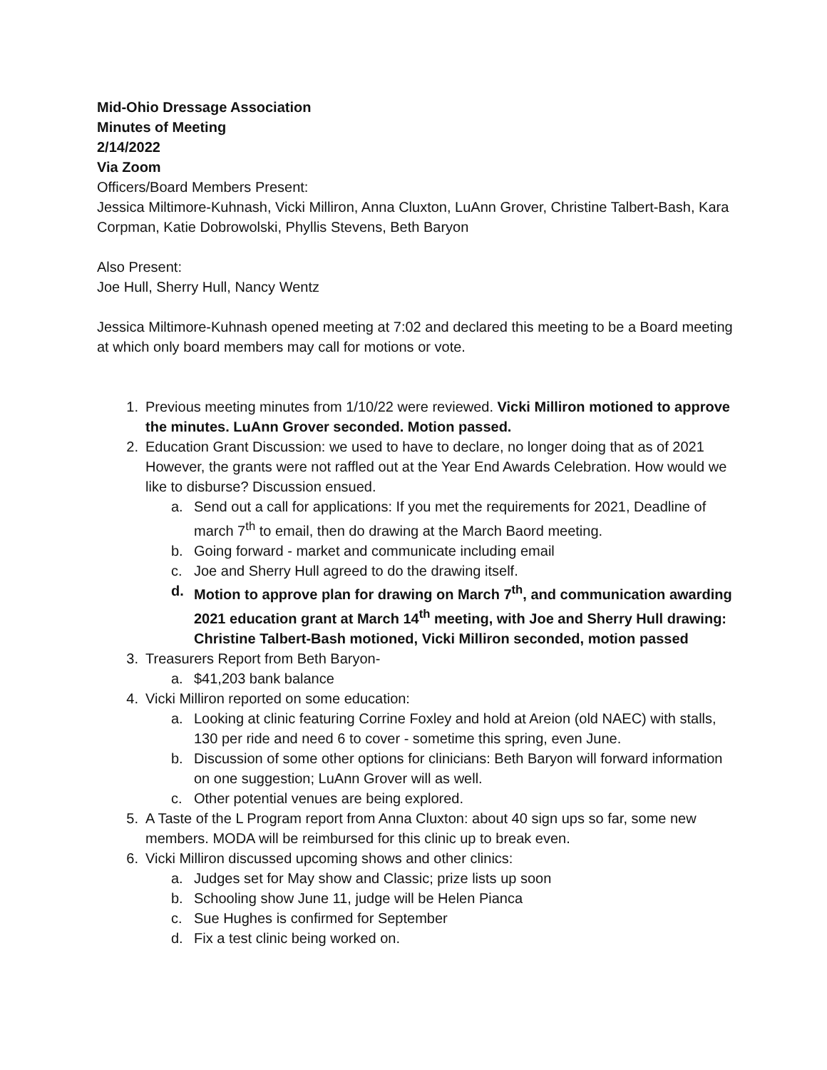Mid-Ohio Dressage Association
Minutes of Meeting
2/14/2022
Via Zoom
Officers/Board Members Present:
Jessica Miltimore-Kuhnash, Vicki Milliron, Anna Cluxton, LuAnn Grover, Christine Talbert-Bash, Kara Corpman, Katie Dobrowolski, Phyllis Stevens, Beth Baryon
Also Present:
Joe Hull, Sherry Hull, Nancy Wentz
Jessica Miltimore-Kuhnash opened meeting at 7:02 and declared this meeting to be a Board meeting at which only board members may call for motions or vote.
1. Previous meeting minutes from 1/10/22 were reviewed. Vicki Milliron motioned to approve the minutes. LuAnn Grover seconded. Motion passed.
2. Education Grant Discussion: we used to have to declare, no longer doing that as of 2021 However, the grants were not raffled out at the Year End Awards Celebration. How would we like to disburse? Discussion ensued.
a. Send out a call for applications: If you met the requirements for 2021, Deadline of march 7<sup>th</sup> to email, then do drawing at the March Baord meeting.
b. Going forward - market and communicate including email
c. Joe and Sherry Hull agreed to do the drawing itself.
d. Motion to approve plan for drawing on March 7<sup>th</sup>, and communication awarding 2021 education grant at March 14<sup>th</sup> meeting, with Joe and Sherry Hull drawing: Christine Talbert-Bash motioned, Vicki Milliron seconded, motion passed
3. Treasurers Report from Beth Baryon-
a. $41,203 bank balance
4. Vicki Milliron reported on some education:
a. Looking at clinic featuring Corrine Foxley and hold at Areion (old NAEC) with stalls, 130 per ride and need 6 to cover - sometime this spring, even June.
b. Discussion of some other options for clinicians: Beth Baryon will forward information on one suggestion; LuAnn Grover will as well.
c. Other potential venues are being explored.
5. A Taste of the L Program report from Anna Cluxton: about 40 sign ups so far, some new members. MODA will be reimbursed for this clinic up to break even.
6. Vicki Milliron discussed upcoming shows and other clinics:
a. Judges set for May show and Classic; prize lists up soon
b. Schooling show June 11, judge will be Helen Pianca
c. Sue Hughes is confirmed for September
d. Fix a test clinic being worked on.